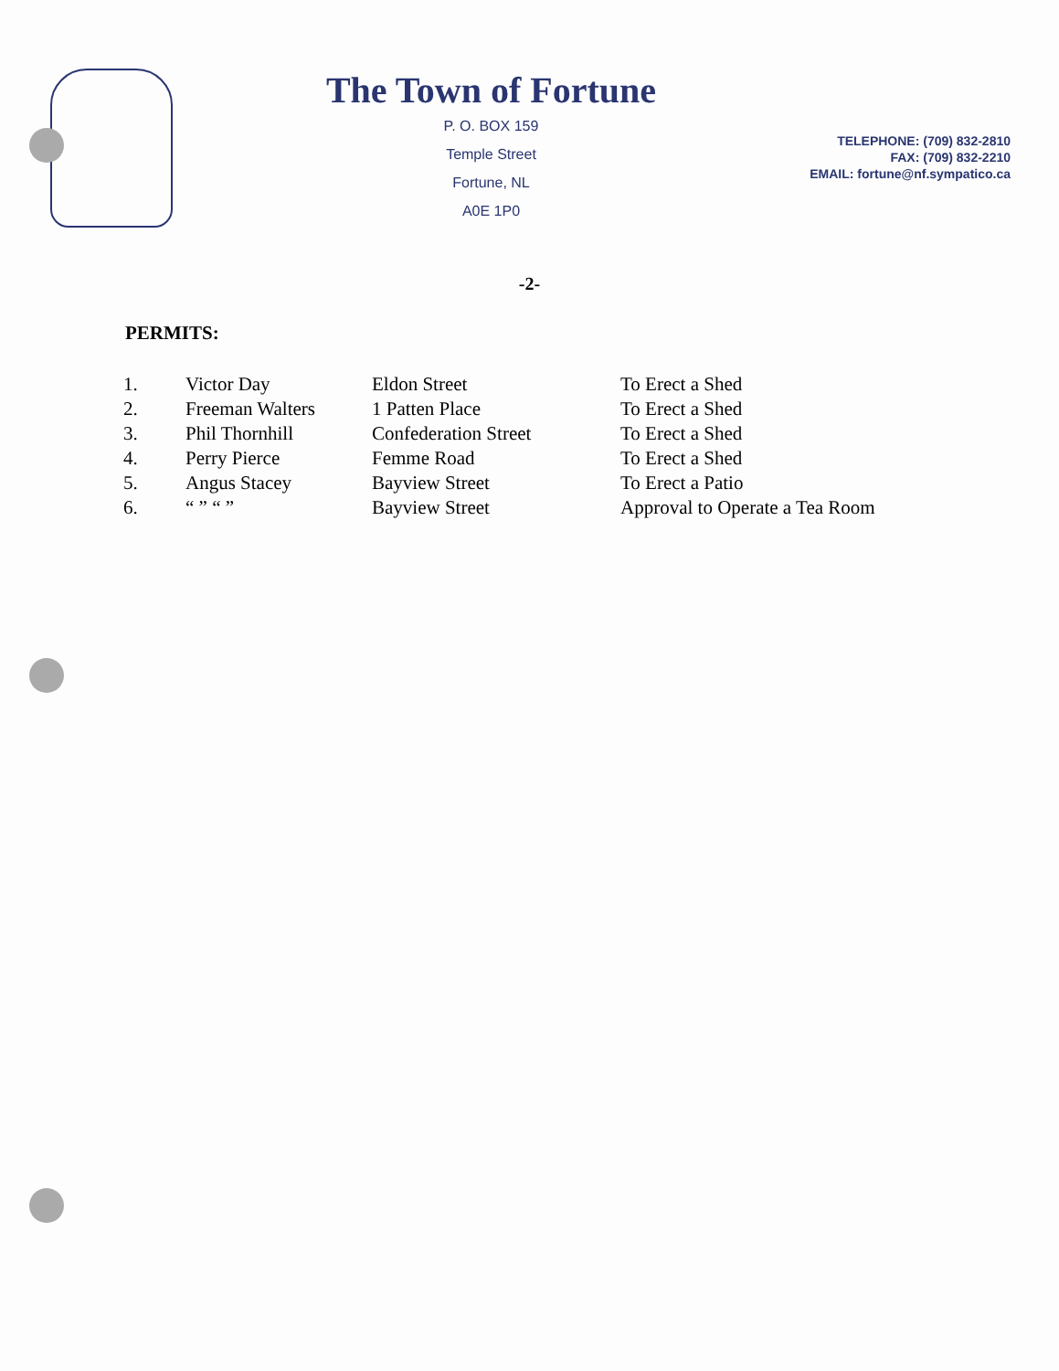The Town of Fortune
P. O. BOX 159
Temple Street
Fortune, NL
A0E 1P0
TELEPHONE: (709) 832-2810
FAX: (709) 832-2210
EMAIL: fortune@nf.sympatico.ca
-2-
PERMITS:
| 1. | Victor Day | Eldon Street | To Erect a Shed |
| 2. | Freeman Walters | 1 Patten Place | To Erect a Shed |
| 3. | Phil Thornhill | Confederation Street | To Erect a Shed |
| 4. | Perry Pierce | Femme Road | To Erect a Shed |
| 5. | Angus Stacey | Bayview Street | To Erect a Patio |
| 6. | “ ” “ ” | Bayview Street | Approval to Operate a Tea Room |